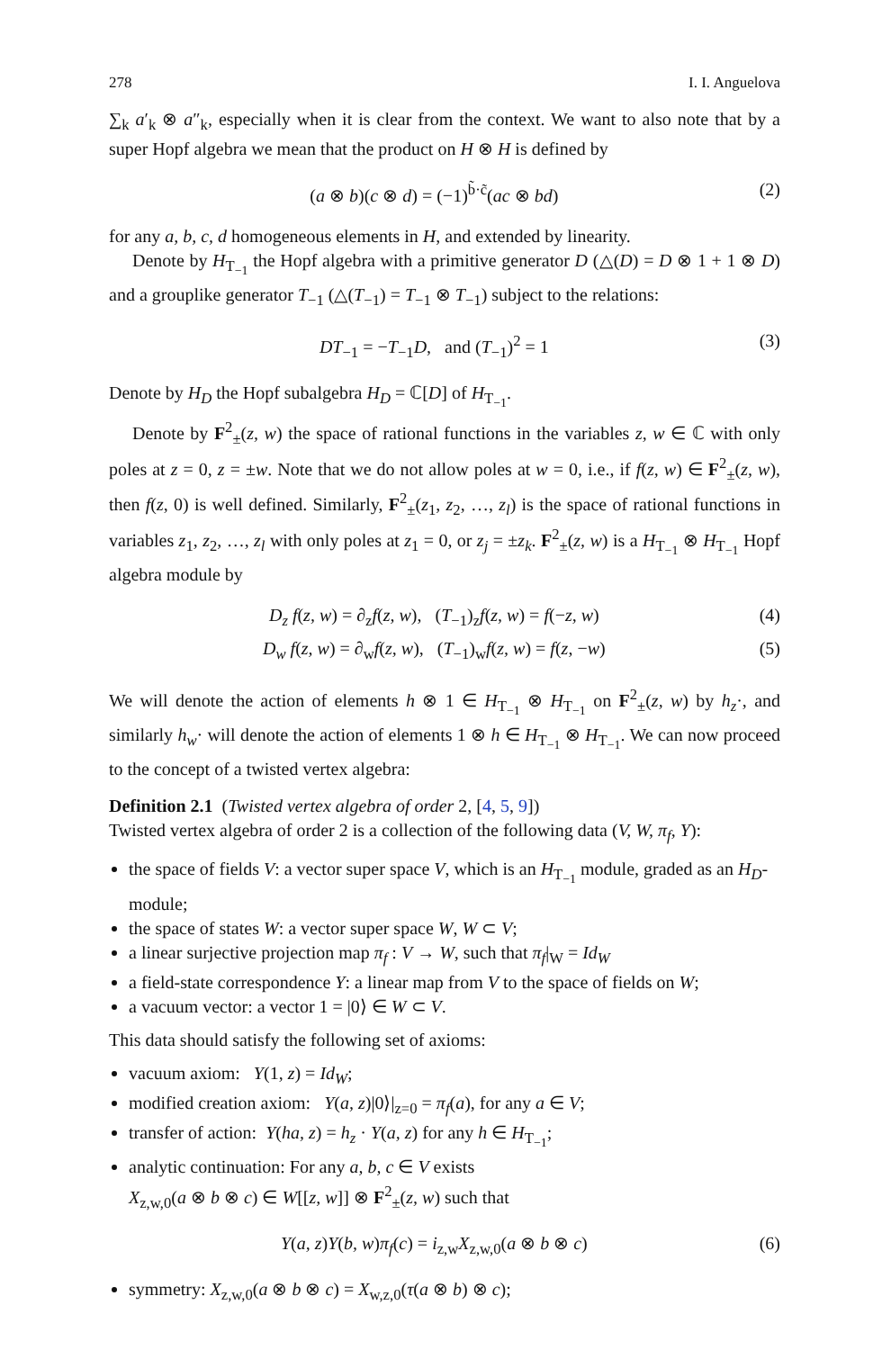278 I. I. Anguelova
∑<sub>k</sub> a′<sub>k</sub> ⊗ a″<sub>k</sub>, especially when it is clear from the context. We want to also note that by a super Hopf algebra we mean that the product on H ⊗ H is defined by
(a ⊗ b)(c ⊗ d) = (−1)<sup>b̃·c̃</sup>(ac ⊗ bd) (2)
for any a, b, c, d homogeneous elements in H, and extended by linearity.
Denote by H<sub>T<sub>−1</sub></sub> the Hopf algebra with a primitive generator D (△(D) = D ⊗ 1 + 1 ⊗ D) and a grouplike generator T<sub>−1</sub> (△(T<sub>−1</sub>) = T<sub>−1</sub> ⊗ T<sub>−1</sub>) subject to the relations:
DT<sub>−1</sub> = −T<sub>−1</sub>D, and (T<sub>−1</sub>)<sup>2</sup> = 1 (3)
Denote by H<sub>D</sub> the Hopf subalgebra H<sub>D</sub> = ℂ[D] of H<sub>T<sub>−1</sub></sub>.
Denote by F<sup>2</sup><sub>±</sub>(z, w) the space of rational functions in the variables z, w ∈ ℂ with only poles at z = 0, z = ±w. Note that we do not allow poles at w = 0, i.e., if f(z, w) ∈ F<sup>2</sup><sub>±</sub>(z, w), then f(z, 0) is well defined. Similarly, F<sup>2</sup><sub>±</sub>(z<sub>1</sub>, z<sub>2</sub>, …, z<sub>l</sub>) is the space of rational functions in variables z<sub>1</sub>, z<sub>2</sub>, …, z<sub>l</sub> with only poles at z<sub>1</sub> = 0, or z<sub>j</sub> = ±z<sub>k</sub>. F<sup>2</sup><sub>±</sub>(z, w) is a H<sub>T<sub>−1</sub></sub> ⊗ H<sub>T<sub>−1</sub></sub> Hopf algebra module by
D<sub>z</sub> f(z, w) = ∂<sub>z</sub>f(z, w), (T<sub>−1</sub>)<sub>z</sub>f(z, w) = f(−z, w) (4)
D<sub>w</sub> f(z, w) = ∂<sub>w</sub>f(z, w), (T<sub>−1</sub>)<sub>w</sub>f(z, w) = f(z, −w) (5)
We will denote the action of elements h ⊗ 1 ∈ H<sub>T<sub>−1</sub></sub> ⊗ H<sub>T<sub>−1</sub></sub> on F<sup>2</sup><sub>±</sub>(z, w) by h<sub>z</sub>·, and similarly h<sub>w</sub>· will denote the action of elements 1 ⊗ h ∈ H<sub>T<sub>−1</sub></sub> ⊗ H<sub>T<sub>−1</sub></sub>. We can now proceed to the concept of a twisted vertex algebra:
Definition 2.1 (Twisted vertex algebra of order 2, [4, 5, 9])
Twisted vertex algebra of order 2 is a collection of the following data (V, W, π<sub>f</sub>, Y):
the space of fields V: a vector super space V, which is an H<sub>T<sub>−1</sub></sub> module, graded as an H<sub>D</sub>-module;
the space of states W: a vector super space W, W ⊂ V;
a linear surjective projection map π<sub>f</sub> : V → W, such that π<sub>f</sub>|<sub>W</sub> = Id<sub>W</sub>
a field-state correspondence Y: a linear map from V to the space of fields on W;
a vacuum vector: a vector 1 = |0⟩ ∈ W ⊂ V.
This data should satisfy the following set of axioms:
vacuum axiom: Y(1, z) = Id<sub>W</sub>;
modified creation axiom: Y(a, z)|0⟩|<sub>z=0</sub> = π<sub>f</sub>(a), for any a ∈ V;
transfer of action: Y(ha, z) = h<sub>z</sub> · Y(a, z) for any h ∈ H<sub>T<sub>−1</sub></sub>;
analytic continuation: For any a, b, c ∈ V exists
X<sub>z,w,0</sub>(a ⊗ b ⊗ c) ∈ W[[z, w]] ⊗ F<sup>2</sup><sub>±</sub>(z, w) such that
Y(a, z)Y(b, w)π<sub>f</sub>(c) = i<sub>z,w</sub>X<sub>z,w,0</sub>(a ⊗ b ⊗ c) (6)
symmetry: X<sub>z,w,0</sub>(a ⊗ b ⊗ c) = X<sub>w,z,0</sub>(τ(a ⊗ b) ⊗ c);